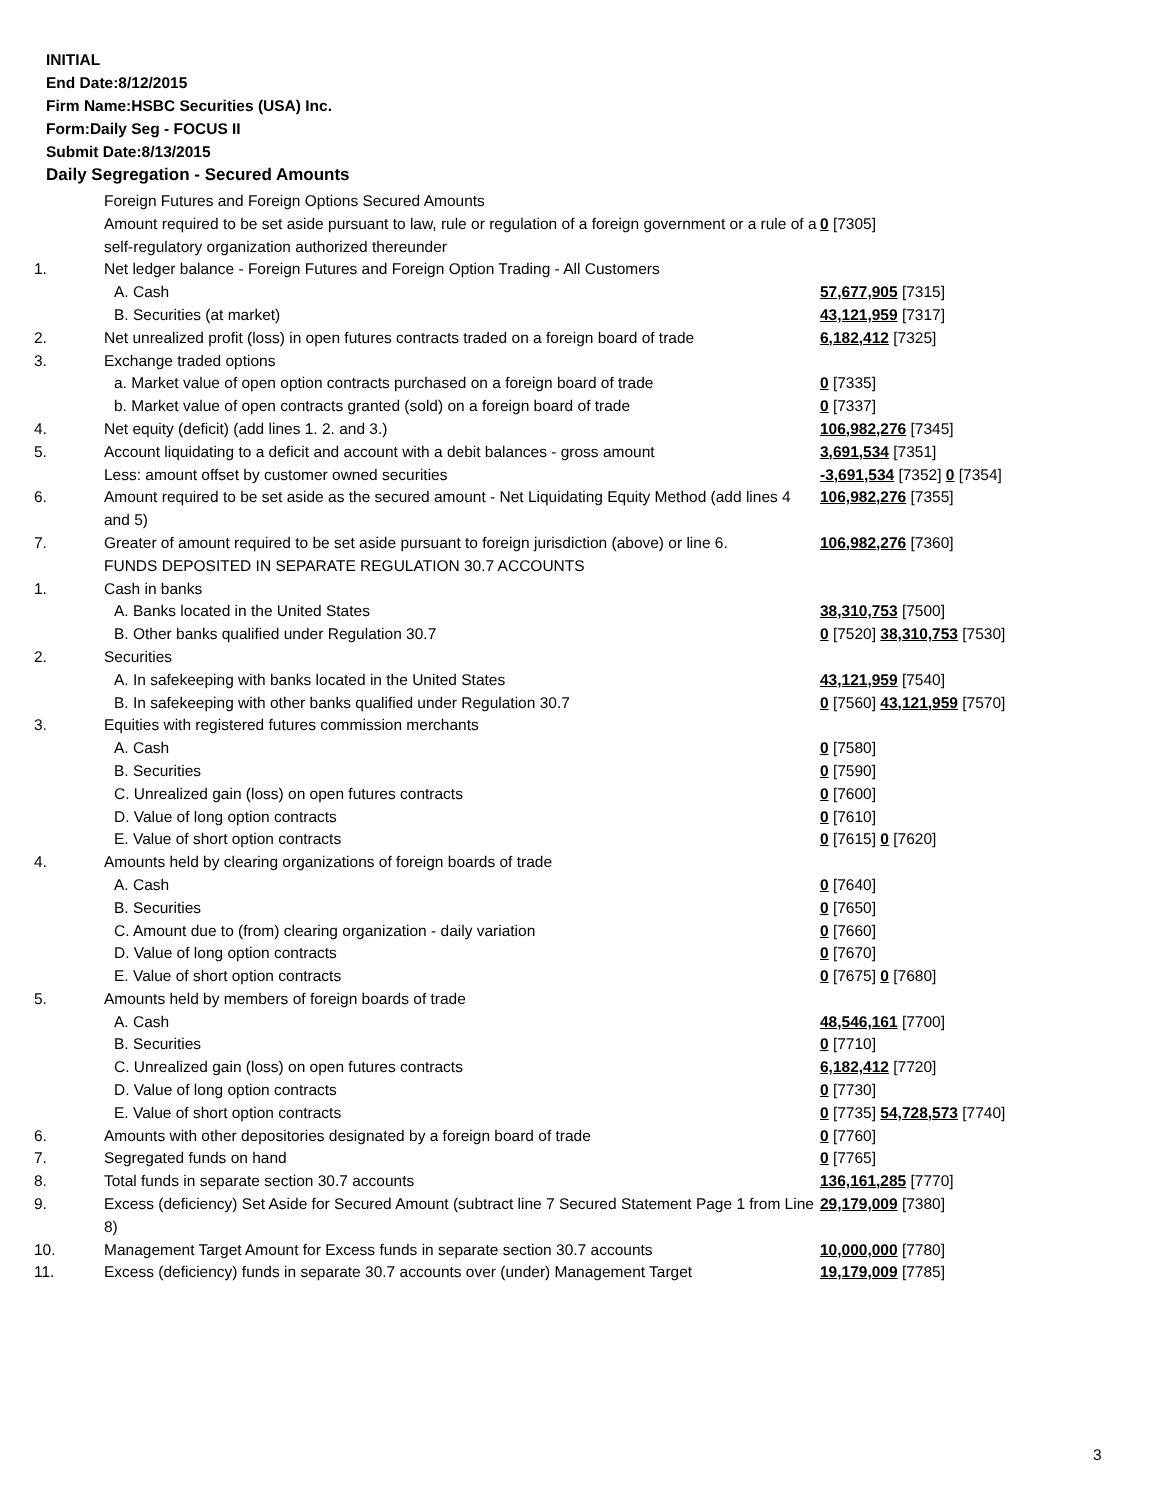INITIAL
End Date:8/12/2015
Firm Name:HSBC Securities (USA) Inc.
Form:Daily Seg - FOCUS II
Submit Date:8/13/2015
Daily Segregation - Secured Amounts
| | Foreign Futures and Foreign Options Secured Amounts | |
| | Amount required to be set aside pursuant to law, rule or regulation of a foreign government or a rule of a self-regulatory organization authorized thereunder | 0 [7305] |
| 1. | Net ledger balance - Foreign Futures and Foreign Option Trading - All Customers | |
| | A. Cash | 57,677,905 [7315] |
| | B. Securities (at market) | 43,121,959 [7317] |
| 2. | Net unrealized profit (loss) in open futures contracts traded on a foreign board of trade | 6,182,412 [7325] |
| 3. | Exchange traded options | |
| | a. Market value of open option contracts purchased on a foreign board of trade | 0 [7335] |
| | b. Market value of open contracts granted (sold) on a foreign board of trade | 0 [7337] |
| 4. | Net equity (deficit) (add lines 1. 2. and 3.) | 106,982,276 [7345] |
| 5. | Account liquidating to a deficit and account with a debit balances - gross amount | 3,691,534 [7351] |
| | Less: amount offset by customer owned securities | -3,691,534 [7352] 0 [7354] |
| 6. | Amount required to be set aside as the secured amount - Net Liquidating Equity Method (add lines 4 and 5) | 106,982,276 [7355] |
| 7. | Greater of amount required to be set aside pursuant to foreign jurisdiction (above) or line 6. | 106,982,276 [7360] |
| | FUNDS DEPOSITED IN SEPARATE REGULATION 30.7 ACCOUNTS | |
| 1. | Cash in banks | |
| | A. Banks located in the United States | 38,310,753 [7500] |
| | B. Other banks qualified under Regulation 30.7 | 0 [7520] 38,310,753 [7530] |
| 2. | Securities | |
| | A. In safekeeping with banks located in the United States | 43,121,959 [7540] |
| | B. In safekeeping with other banks qualified under Regulation 30.7 | 0 [7560] 43,121,959 [7570] |
| 3. | Equities with registered futures commission merchants | |
| | A. Cash | 0 [7580] |
| | B. Securities | 0 [7590] |
| | C. Unrealized gain (loss) on open futures contracts | 0 [7600] |
| | D. Value of long option contracts | 0 [7610] |
| | E. Value of short option contracts | 0 [7615] 0 [7620] |
| 4. | Amounts held by clearing organizations of foreign boards of trade | |
| | A. Cash | 0 [7640] |
| | B. Securities | 0 [7650] |
| | C. Amount due to (from) clearing organization - daily variation | 0 [7660] |
| | D. Value of long option contracts | 0 [7670] |
| | E. Value of short option contracts | 0 [7675] 0 [7680] |
| 5. | Amounts held by members of foreign boards of trade | |
| | A. Cash | 48,546,161 [7700] |
| | B. Securities | 0 [7710] |
| | C. Unrealized gain (loss) on open futures contracts | 6,182,412 [7720] |
| | D. Value of long option contracts | 0 [7730] |
| | E. Value of short option contracts | 0 [7735] 54,728,573 [7740] |
| 6. | Amounts with other depositories designated by a foreign board of trade | 0 [7760] |
| 7. | Segregated funds on hand | 0 [7765] |
| 8. | Total funds in separate section 30.7 accounts | 136,161,285 [7770] |
| 9. | Excess (deficiency) Set Aside for Secured Amount (subtract line 7 Secured Statement Page 1 from Line 8) | 29,179,009 [7380] |
| 10. | Management Target Amount for Excess funds in separate section 30.7 accounts | 10,000,000 [7780] |
| 11. | Excess (deficiency) funds in separate 30.7 accounts over (under) Management Target | 19,179,009 [7785] |
3